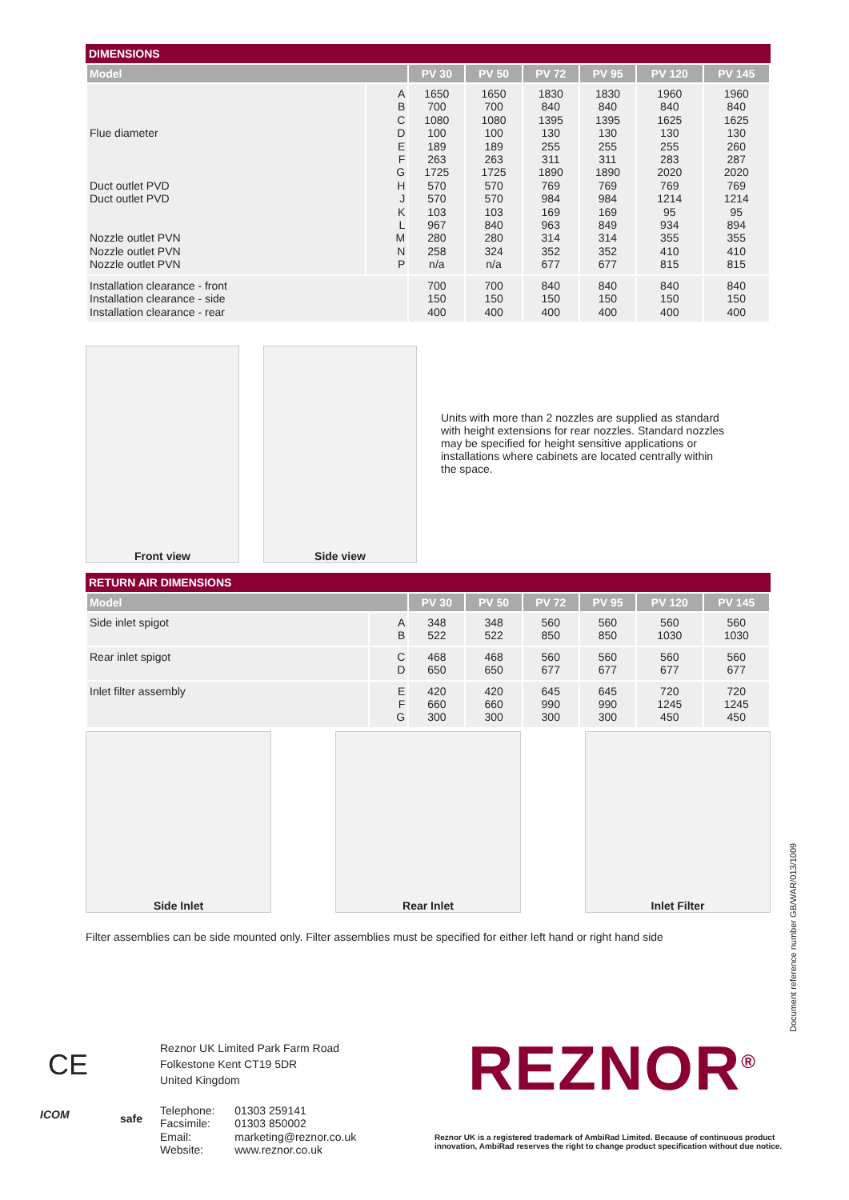DIMENSIONS
| Model | | PV 30 | PV 50 | PV 72 | PV 95 | PV 120 | PV 145 |
| --- | --- | --- | --- | --- | --- | --- | --- |
| Flue diameter Duct outlet PVD Duct outlet PVD Nozzle outlet PVN Nozzle outlet PVN Nozzle outlet PVN | A B C D E F G H J K L M N P | 1650 700 1080 100 189 263 1725 570 570 103 967 280 258 n/a | 1650 700 1080 100 189 263 1725 570 570 103 840 280 324 n/a | 1830 840 1395 130 255 311 1890 769 984 169 963 314 352 677 | 1830 840 1395 130 255 311 1890 769 984 169 849 314 352 677 | 1960 840 1625 130 255 283 2020 769 1214 95 934 355 410 815 | 1960 840 1625 130 260 287 2020 769 1214 95 894 355 410 815 |
| Installation clearance - front Installation clearance - side Installation clearance - rear | | 700 150 400 | 700 150 400 | 840 150 400 | 840 150 400 | 840 150 400 | 840 150 400 |
Front view
Side view
Units with more than 2 nozzles are supplied as standard with height extensions for rear nozzles. Standard nozzles may be specified for height sensitive applications or installations where cabinets are located centrally within the space.
RETURN AIR DIMENSIONS
| Model | | PV 30 | PV 50 | PV 72 | PV 95 | PV 120 | PV 145 |
| --- | --- | --- | --- | --- | --- | --- | --- |
| Side inlet spigot | A B | 348 522 | 348 522 | 560 850 | 560 850 | 560 1030 | 560 1030 |
| Rear inlet spigot | C D | 468 650 | 468 650 | 560 677 | 560 677 | 560 677 | 560 677 |
| Inlet filter assembly | E F G | 420 660 300 | 420 660 300 | 645 990 300 | 645 990 300 | 720 1245 450 | 720 1245 450 |
Side Inlet
Rear Inlet
Inlet Filter
Filter assemblies can be side mounted only. Filter assemblies must be specified for either left hand or right hand side
Document reference number GB/WAR/013/1009
CE
Reznor UK Limited Park Farm Road
Folkestone Kent CT19 5DR
United Kingdom
| Telephone: | 01303 259141 |
| Facsimile: | 01303 850002 |
| Email: | marketing@reznor.co.uk |
| Website: | www.reznor.co.uk |
ICOM safe
REZNOR<sup>®</sup>
Reznor UK is a registered trademark of AmbiRad Limited. Because of continuous product innovation, AmbiRad reserves the right to change product specification without due notice.